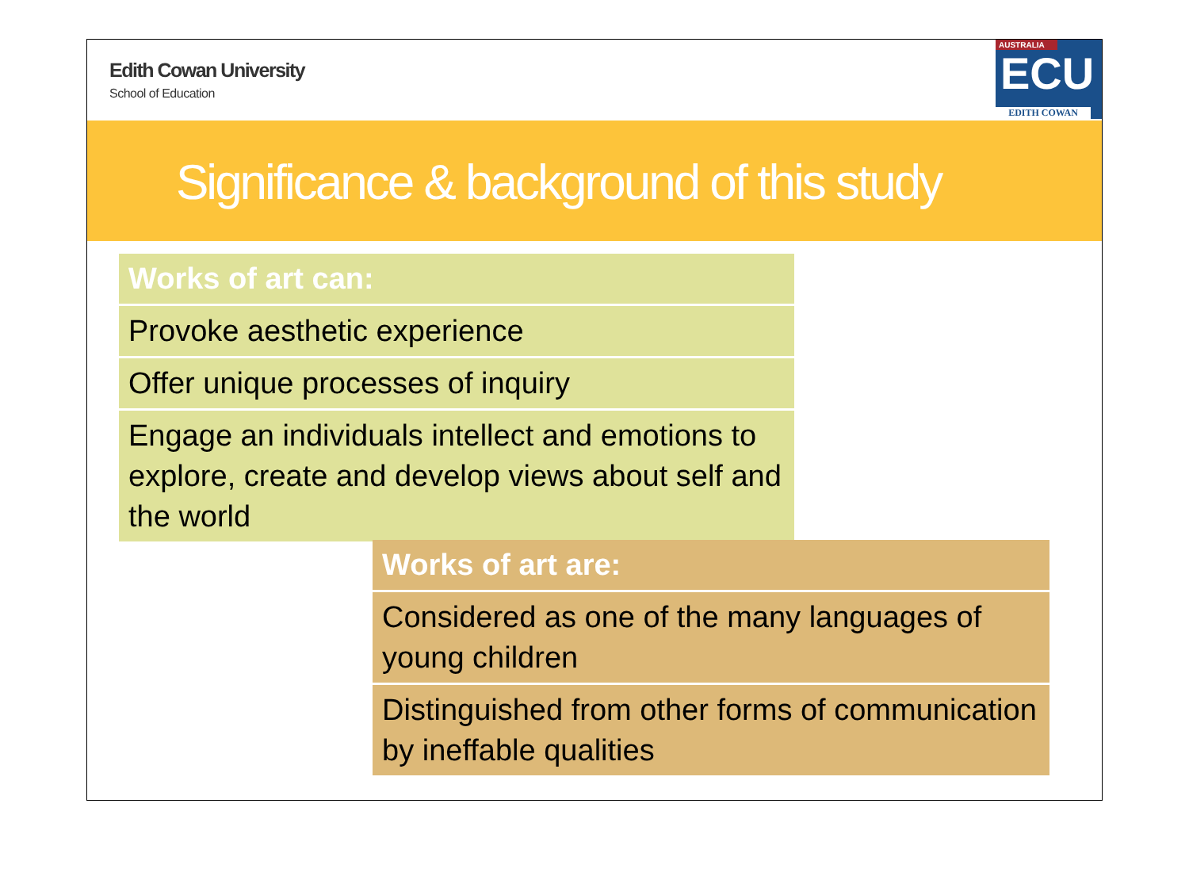Edith Cowan University
School of Education
AUSTRALIA
ECU
EDITH COWAN
Significance & background of this study
Works of art can:
Provoke aesthetic experience
Offer unique processes of inquiry
Engage an individuals intellect and emotions to explore, create and develop views about self and the world
Works of art are:
Considered as one of the many languages of young children
Distinguished from other forms of communication by ineffable qualities